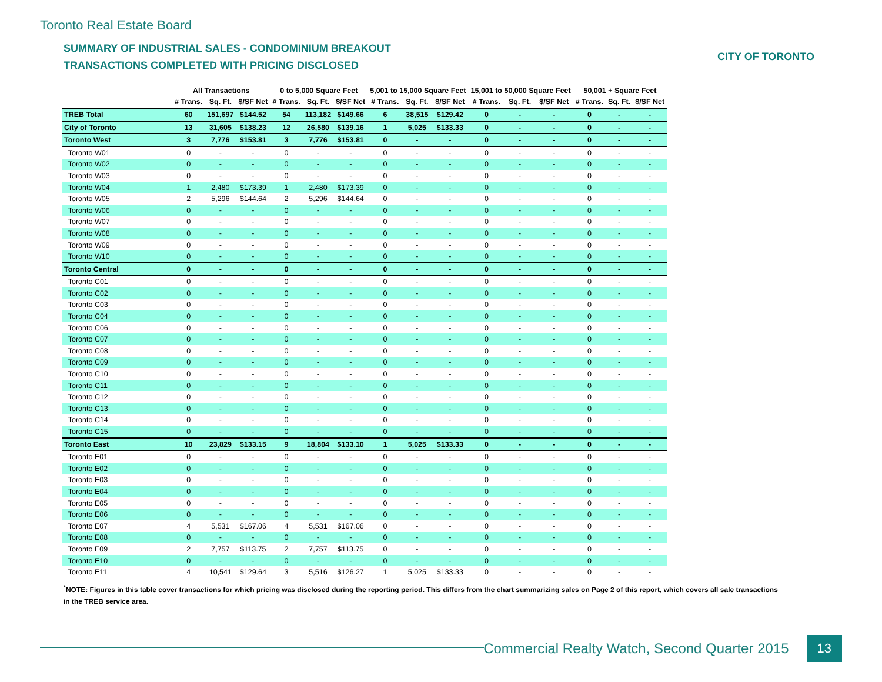Toronto Real Estate Board
SUMMARY OF INDUSTRIAL SALES - CONDOMINIUM BREAKOUT
TRANSACTIONS COMPLETED WITH PRICING DISCLOSED
CITY OF TORONTO
| | All Transactions | | | 0 to 5,000 Square Feet | | | 5,001 to 15,000 Square Feet | | | 15,001 to 50,000 Square Feet | | | 50,001 + Square Feet | | |
| --- | --- | --- | --- | --- | --- | --- | --- | --- | --- | --- | --- | --- | --- | --- | --- |
| | # Trans. | Sq. Ft. | $/SF Net | # Trans. | Sq. Ft. | $/SF Net | # Trans. | Sq. Ft. | $/SF Net | # Trans. | Sq. Ft. | $/SF Net | # Trans. | Sq. Ft. | $/SF Net |
| TREB Total | 60 | 151,697 | $144.52 | 54 | 113,182 | $149.66 | 6 | 38,515 | $129.42 | 0 | - | - | 0 | - | - |
| City of Toronto | 13 | 31,605 | $138.23 | 12 | 26,580 | $139.16 | 1 | 5,025 | $133.33 | 0 | - | - | 0 | - | - |
| Toronto West | 3 | 7,776 | $153.81 | 3 | 7,776 | $153.81 | 0 | - | - | 0 | - | - | 0 | - | - |
| Toronto W01 | 0 | - | - | 0 | - | - | 0 | - | - | 0 | - | - | 0 | - | - |
| Toronto W02 | 0 | - | - | 0 | - | - | 0 | - | - | 0 | - | - | 0 | - | - |
| Toronto W03 | 0 | - | - | 0 | - | - | 0 | - | - | 0 | - | - | 0 | - | - |
| Toronto W04 | 1 | 2,480 | $173.39 | 1 | 2,480 | $173.39 | 0 | - | - | 0 | - | - | 0 | - | - |
| Toronto W05 | 2 | 5,296 | $144.64 | 2 | 5,296 | $144.64 | 0 | - | - | 0 | - | - | 0 | - | - |
| Toronto W06 | 0 | - | - | 0 | - | - | 0 | - | - | 0 | - | - | 0 | - | - |
| Toronto W07 | 0 | - | - | 0 | - | - | 0 | - | - | 0 | - | - | 0 | - | - |
| Toronto W08 | 0 | - | - | 0 | - | - | 0 | - | - | 0 | - | - | 0 | - | - |
| Toronto W09 | 0 | - | - | 0 | - | - | 0 | - | - | 0 | - | - | 0 | - | - |
| Toronto W10 | 0 | - | - | 0 | - | - | 0 | - | - | 0 | - | - | 0 | - | - |
| Toronto Central | 0 | - | - | 0 | - | - | 0 | - | - | 0 | - | - | 0 | - | - |
| Toronto C01 | 0 | - | - | 0 | - | - | 0 | - | - | 0 | - | - | 0 | - | - |
| Toronto C02 | 0 | - | - | 0 | - | - | 0 | - | - | 0 | - | - | 0 | - | - |
| Toronto C03 | 0 | - | - | 0 | - | - | 0 | - | - | 0 | - | - | 0 | - | - |
| Toronto C04 | 0 | - | - | 0 | - | - | 0 | - | - | 0 | - | - | 0 | - | - |
| Toronto C06 | 0 | - | - | 0 | - | - | 0 | - | - | 0 | - | - | 0 | - | - |
| Toronto C07 | 0 | - | - | 0 | - | - | 0 | - | - | 0 | - | - | 0 | - | - |
| Toronto C08 | 0 | - | - | 0 | - | - | 0 | - | - | 0 | - | - | 0 | - | - |
| Toronto C09 | 0 | - | - | 0 | - | - | 0 | - | - | 0 | - | - | 0 | - | - |
| Toronto C10 | 0 | - | - | 0 | - | - | 0 | - | - | 0 | - | - | 0 | - | - |
| Toronto C11 | 0 | - | - | 0 | - | - | 0 | - | - | 0 | - | - | 0 | - | - |
| Toronto C12 | 0 | - | - | 0 | - | - | 0 | - | - | 0 | - | - | 0 | - | - |
| Toronto C13 | 0 | - | - | 0 | - | - | 0 | - | - | 0 | - | - | 0 | - | - |
| Toronto C14 | 0 | - | - | 0 | - | - | 0 | - | - | 0 | - | - | 0 | - | - |
| Toronto C15 | 0 | - | - | 0 | - | - | 0 | - | - | 0 | - | - | 0 | - | - |
| Toronto East | 10 | 23,829 | $133.15 | 9 | 18,804 | $133.10 | 1 | 5,025 | $133.33 | 0 | - | - | 0 | - | - |
| Toronto E01 | 0 | - | - | 0 | - | - | 0 | - | - | 0 | - | - | 0 | - | - |
| Toronto E02 | 0 | - | - | 0 | - | - | 0 | - | - | 0 | - | - | 0 | - | - |
| Toronto E03 | 0 | - | - | 0 | - | - | 0 | - | - | 0 | - | - | 0 | - | - |
| Toronto E04 | 0 | - | - | 0 | - | - | 0 | - | - | 0 | - | - | 0 | - | - |
| Toronto E05 | 0 | - | - | 0 | - | - | 0 | - | - | 0 | - | - | 0 | - | - |
| Toronto E06 | 0 | - | - | 0 | - | - | 0 | - | - | 0 | - | - | 0 | - | - |
| Toronto E07 | 4 | 5,531 | $167.06 | 4 | 5,531 | $167.06 | 0 | - | - | 0 | - | - | 0 | - | - |
| Toronto E08 | 0 | - | - | 0 | - | - | 0 | - | - | 0 | - | - | 0 | - | - |
| Toronto E09 | 2 | 7,757 | $113.75 | 2 | 7,757 | $113.75 | 0 | - | - | 0 | - | - | 0 | - | - |
| Toronto E10 | 0 | - | - | 0 | - | - | 0 | - | - | 0 | - | - | 0 | - | - |
| Toronto E11 | 4 | 10,541 | $129.64 | 3 | 5,516 | $126.27 | 1 | 5,025 | $133.33 | 0 | - | - | 0 | - | - |
<sup>*</sup> NOTE: Figures in this table cover transactions for which pricing was disclosed during the reporting period. This differs from the chart summarizing sales on Page 2 of this report, which covers all sale transactions in the TREB service area.
Commercial Realty Watch, Second Quarter 2015 13